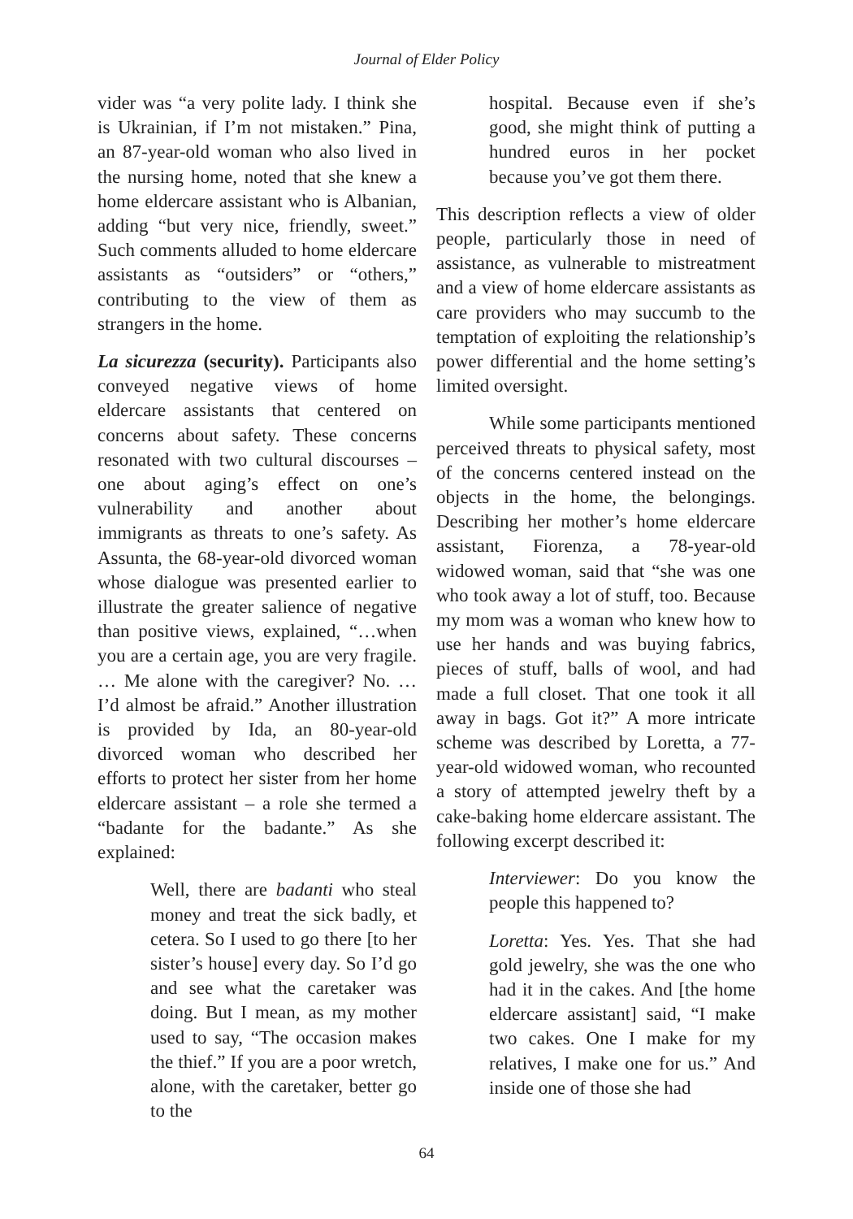Journal of Elder Policy
vider was “a very polite lady. I think she is Ukrainian, if I’m not mistaken.” Pina, an 87-year-old woman who also lived in the nursing home, noted that she knew a home eldercare assistant who is Albanian, adding “but very nice, friendly, sweet.” Such comments alluded to home eldercare assistants as “outsiders” or “others,” contributing to the view of them as strangers in the home.
La sicurezza (security). Participants also conveyed negative views of home eldercare assistants that centered on concerns about safety. These concerns resonated with two cultural discourses – one about aging’s effect on one’s vulnerability and another about immigrants as threats to one’s safety. As Assunta, the 68-year-old divorced woman whose dialogue was presented earlier to illustrate the greater salience of negative than positive views, explained, “…when you are a certain age, you are very fragile. … Me alone with the caregiver? No. … I’d almost be afraid.” Another illustration is provided by Ida, an 80-year-old divorced woman who described her efforts to protect her sister from her home eldercare assistant – a role she termed a “badante for the badante.” As she explained:
Well, there are badanti who steal money and treat the sick badly, et cetera. So I used to go there [to her sister’s house] every day. So I’d go and see what the caretaker was doing. But I mean, as my mother used to say, “The occasion makes the thief.” If you are a poor wretch, alone, with the caretaker, better go to the
hospital. Because even if she’s good, she might think of putting a hundred euros in her pocket because you’ve got them there.
This description reflects a view of older people, particularly those in need of assistance, as vulnerable to mistreatment and a view of home eldercare assistants as care providers who may succumb to the temptation of exploiting the relationship’s power differential and the home setting’s limited oversight.
While some participants mentioned perceived threats to physical safety, most of the concerns centered instead on the objects in the home, the belongings. Describing her mother’s home eldercare assistant, Fiorenza, a 78-year-old widowed woman, said that “she was one who took away a lot of stuff, too. Because my mom was a woman who knew how to use her hands and was buying fabrics, pieces of stuff, balls of wool, and had made a full closet. That one took it all away in bags. Got it?” A more intricate scheme was described by Loretta, a 77-year-old widowed woman, who recounted a story of attempted jewelry theft by a cake-baking home eldercare assistant. The following excerpt described it:
Interviewer: Do you know the people this happened to?
Loretta: Yes. Yes. That she had gold jewelry, she was the one who had it in the cakes. And [the home eldercare assistant] said, “I make two cakes. One I make for my relatives, I make one for us.” And inside one of those she had
64